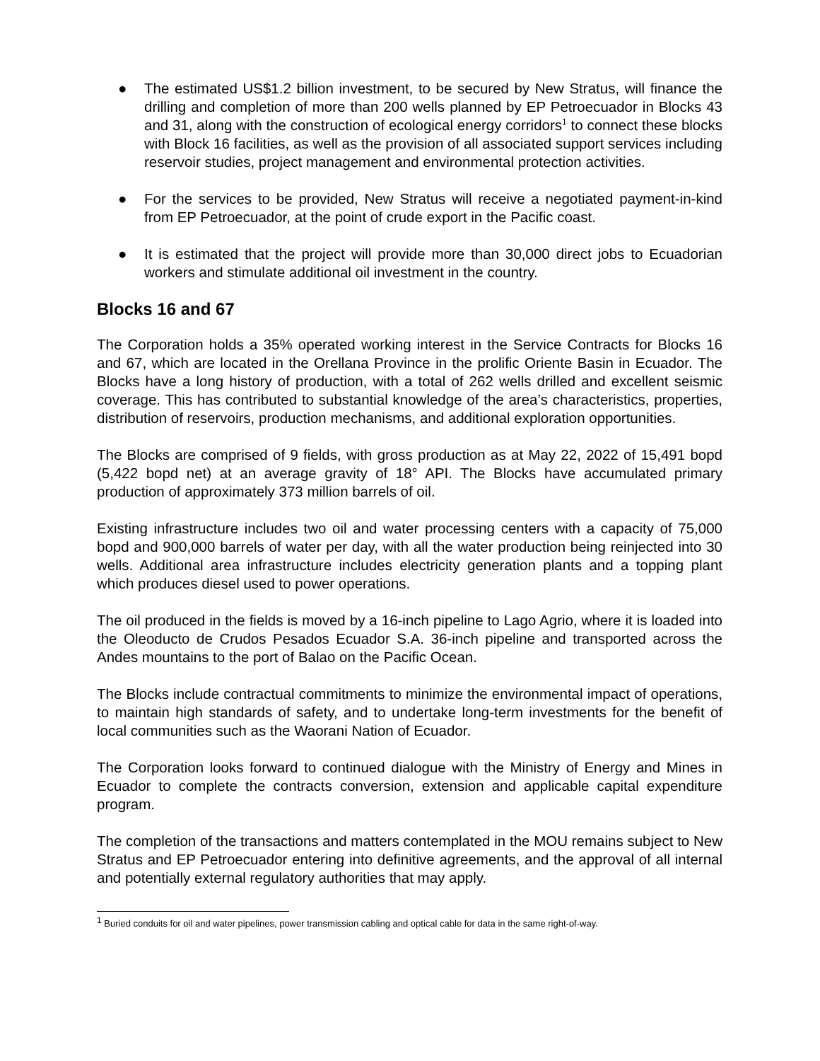● The estimated US$1.2 billion investment, to be secured by New Stratus, will finance the drilling and completion of more than 200 wells planned by EP Petroecuador in Blocks 43 and 31, along with the construction of ecological energy corridors<sup>1</sup> to connect these blocks with Block 16 facilities, as well as the provision of all associated support services including reservoir studies, project management and environmental protection activities.
● For the services to be provided, New Stratus will receive a negotiated payment-in-kind from EP Petroecuador, at the point of crude export in the Pacific coast.
● It is estimated that the project will provide more than 30,000 direct jobs to Ecuadorian workers and stimulate additional oil investment in the country.
Blocks 16 and 67
The Corporation holds a 35% operated working interest in the Service Contracts for Blocks 16 and 67, which are located in the Orellana Province in the prolific Oriente Basin in Ecuador. The Blocks have a long history of production, with a total of 262 wells drilled and excellent seismic coverage. This has contributed to substantial knowledge of the area’s characteristics, properties, distribution of reservoirs, production mechanisms, and additional exploration opportunities.
The Blocks are comprised of 9 fields, with gross production as at May 22, 2022 of 15,491 bopd (5,422 bopd net) at an average gravity of 18° API. The Blocks have accumulated primary production of approximately 373 million barrels of oil.
Existing infrastructure includes two oil and water processing centers with a capacity of 75,000 bopd and 900,000 barrels of water per day, with all the water production being reinjected into 30 wells. Additional area infrastructure includes electricity generation plants and a topping plant which produces diesel used to power operations.
The oil produced in the fields is moved by a 16-inch pipeline to Lago Agrio, where it is loaded into the Oleoducto de Crudos Pesados Ecuador S.A. 36-inch pipeline and transported across the Andes mountains to the port of Balao on the Pacific Ocean.
The Blocks include contractual commitments to minimize the environmental impact of operations, to maintain high standards of safety, and to undertake long-term investments for the benefit of local communities such as the Waorani Nation of Ecuador.
The Corporation looks forward to continued dialogue with the Ministry of Energy and Mines in Ecuador to complete the contracts conversion, extension and applicable capital expenditure program.
The completion of the transactions and matters contemplated in the MOU remains subject to New Stratus and EP Petroecuador entering into definitive agreements, and the approval of all internal and potentially external regulatory authorities that may apply.
<sup>1</sup> Buried conduits for oil and water pipelines, power transmission cabling and optical cable for data in the same right-of-way.